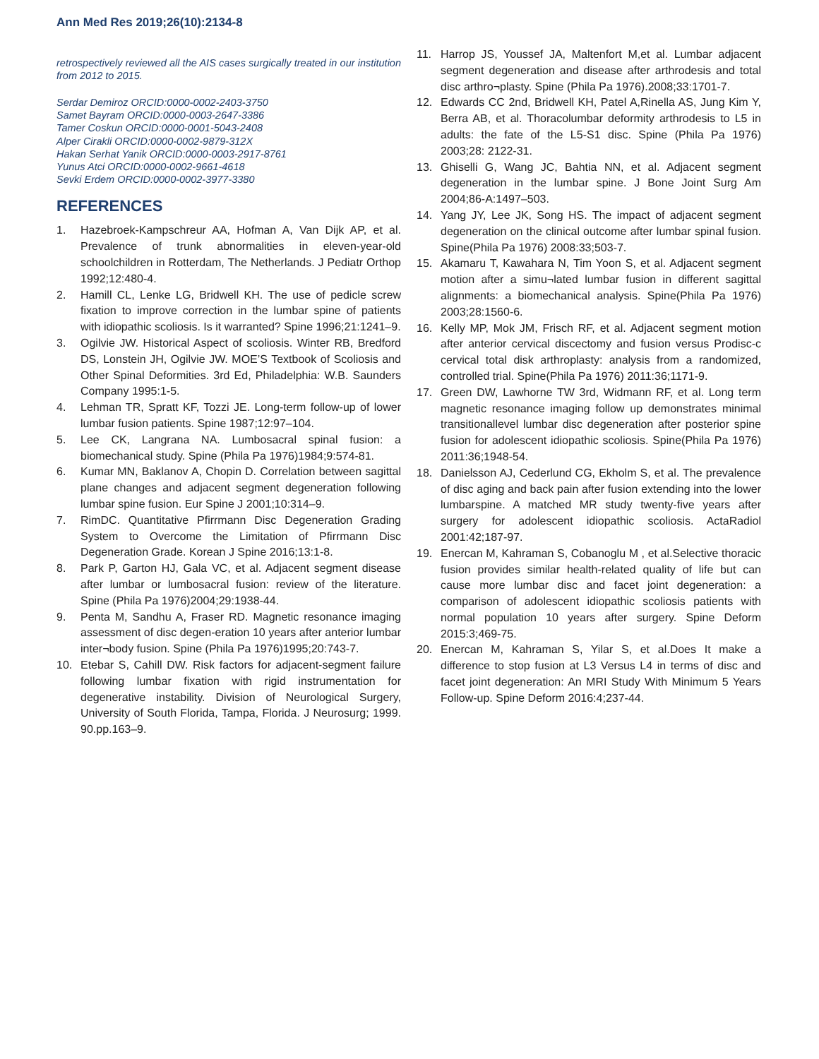Ann Med Res 2019;26(10):2134-8
retrospectively reviewed all the AIS cases surgically treated in our institution from 2012 to 2015.
Serdar Demiroz ORCID:0000-0002-2403-3750
Samet Bayram ORCID:0000-0003-2647-3386
Tamer Coskun ORCID:0000-0001-5043-2408
Alper Cirakli ORCID:0000-0002-9879-312X
Hakan Serhat Yanik ORCID:0000-0003-2917-8761
Yunus Atci ORCID:0000-0002-9661-4618
Sevki Erdem ORCID:0000-0002-3977-3380
REFERENCES
1. Hazebroek-Kampschreur AA, Hofman A, Van Dijk AP, et al. Prevalence of trunk abnormalities in eleven-year-old schoolchildren in Rotterdam, The Netherlands. J Pediatr Orthop 1992;12:480-4.
2. Hamill CL, Lenke LG, Bridwell KH. The use of pedicle screw fixation to improve correction in the lumbar spine of patients with idiopathic scoliosis. Is it warranted? Spine 1996;21:1241–9.
3. Ogilvie JW. Historical Aspect of scoliosis. Winter RB, Bredford DS, Lonstein JH, Ogilvie JW. MOE’S Textbook of Scoliosis and Other Spinal Deformities. 3rd Ed, Philadelphia: W.B. Saunders Company 1995:1-5.
4. Lehman TR, Spratt KF, Tozzi JE. Long-term follow-up of lower lumbar fusion patients. Spine 1987;12:97–104.
5. Lee CK, Langrana NA. Lumbosacral spinal fusion: a biomechanical study. Spine (Phila Pa 1976)1984;9:574-81.
6. Kumar MN, Baklanov A, Chopin D. Correlation between sagittal plane changes and adjacent segment degeneration following lumbar spine fusion. Eur Spine J 2001;10:314–9.
7. RimDC. Quantitative Pfirrmann Disc Degeneration Grading System to Overcome the Limitation of Pfirrmann Disc Degeneration Grade. Korean J Spine 2016;13:1-8.
8. Park P, Garton HJ, Gala VC, et al. Adjacent segment disease after lumbar or lumbosacral fusion: review of the literature. Spine (Phila Pa 1976)2004;29:1938-44.
9. Penta M, Sandhu A, Fraser RD. Magnetic resonance imaging assessment of disc degen-eration 10 years after anterior lumbar inter¬body fusion. Spine (Phila Pa 1976)1995;20:743-7.
10. Etebar S, Cahill DW. Risk factors for adjacent-segment failure following lumbar fixation with rigid instrumentation for degenerative instability. Division of Neurological Surgery, University of South Florida, Tampa, Florida. J Neurosurg; 1999. 90.pp.163–9.
11. Harrop JS, Youssef JA, Maltenfort M,et al. Lumbar adjacent segment degeneration and disease after arthrodesis and total disc arthro¬plasty. Spine (Phila Pa 1976).2008;33:1701-7.
12. Edwards CC 2nd, Bridwell KH, Patel A,Rinella AS, Jung Kim Y, Berra AB, et al. Thoracolumbar deformity arthrodesis to L5 in adults: the fate of the L5-S1 disc. Spine (Phila Pa 1976) 2003;28: 2122-31.
13. Ghiselli G, Wang JC, Bahtia NN, et al. Adjacent segment degeneration in the lumbar spine. J Bone Joint Surg Am 2004;86-A:1497–503.
14. Yang JY, Lee JK, Song HS. The impact of adjacent segment degeneration on the clinical outcome after lumbar spinal fusion. Spine(Phila Pa 1976) 2008:33;503-7.
15. Akamaru T, Kawahara N, Tim Yoon S, et al. Adjacent segment motion after a simu¬lated lumbar fusion in different sagittal alignments: a biomechanical analysis. Spine(Phila Pa 1976) 2003;28:1560-6.
16. Kelly MP, Mok JM, Frisch RF, et al. Adjacent segment motion after anterior cervical discectomy and fusion versus Prodisc-c cervical total disk arthroplasty: analysis from a randomized, controlled trial. Spine(Phila Pa 1976) 2011:36;1171-9.
17. Green DW, Lawhorne TW 3rd, Widmann RF, et al. Long term magnetic resonance imaging follow up demonstrates minimal transitionallevel lumbar disc degeneration after posterior spine fusion for adolescent idiopathic scoliosis. Spine(Phila Pa 1976) 2011:36;1948-54.
18. Danielsson AJ, Cederlund CG, Ekholm S, et al. The prevalence of disc aging and back pain after fusion extending into the lower lumbarspine. A matched MR study twenty-five years after surgery for adolescent idiopathic scoliosis. ActaRadiol 2001:42;187-97.
19. Enercan M, Kahraman S, Cobanoglu M , et al.Selective thoracic fusion provides similar health-related quality of life but can cause more lumbar disc and facet joint degeneration: a comparison of adolescent idiopathic scoliosis patients with normal population 10 years after surgery. Spine Deform 2015:3;469-75.
20. Enercan M, Kahraman S, Yilar S, et al.Does It make a difference to stop fusion at L3 Versus L4 in terms of disc and facet joint degeneration: An MRI Study With Minimum 5 Years Follow-up. Spine Deform 2016:4;237-44.